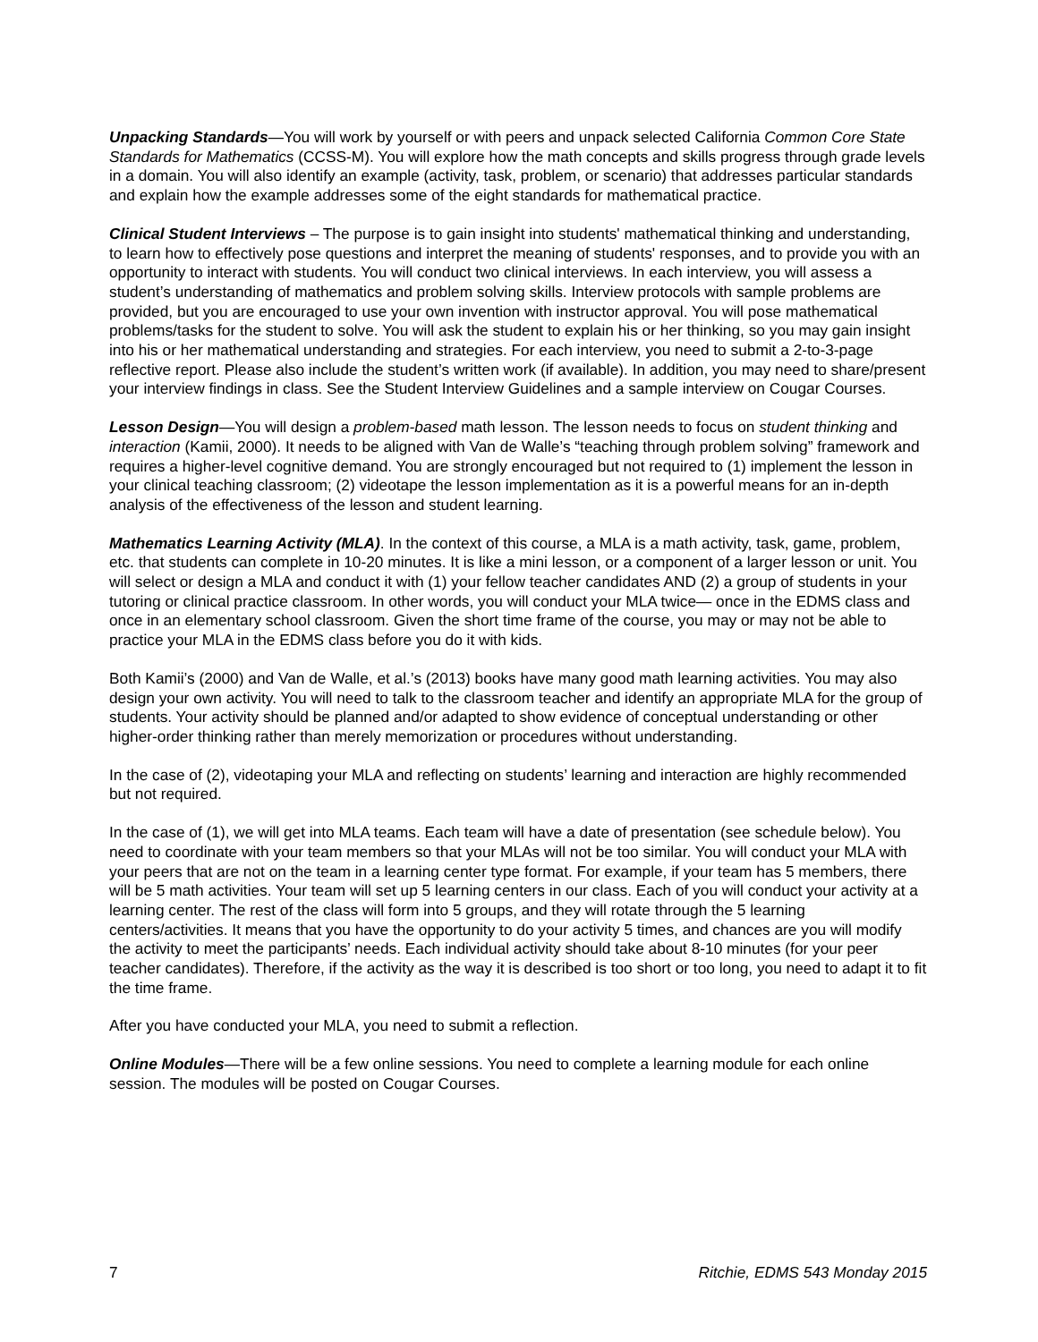Unpacking Standards—You will work by yourself or with peers and unpack selected California Common Core State Standards for Mathematics (CCSS-M). You will explore how the math concepts and skills progress through grade levels in a domain. You will also identify an example (activity, task, problem, or scenario) that addresses particular standards and explain how the example addresses some of the eight standards for mathematical practice.
Clinical Student Interviews – The purpose is to gain insight into students' mathematical thinking and understanding, to learn how to effectively pose questions and interpret the meaning of students' responses, and to provide you with an opportunity to interact with students. You will conduct two clinical interviews. In each interview, you will assess a student’s understanding of mathematics and problem solving skills. Interview protocols with sample problems are provided, but you are encouraged to use your own invention with instructor approval. You will pose mathematical problems/tasks for the student to solve. You will ask the student to explain his or her thinking, so you may gain insight into his or her mathematical understanding and strategies. For each interview, you need to submit a 2-to-3-page reflective report. Please also include the student’s written work (if available). In addition, you may need to share/present your interview findings in class. See the Student Interview Guidelines and a sample interview on Cougar Courses.
Lesson Design—You will design a problem-based math lesson. The lesson needs to focus on student thinking and interaction (Kamii, 2000). It needs to be aligned with Van de Walle’s “teaching through problem solving” framework and requires a higher-level cognitive demand. You are strongly encouraged but not required to (1) implement the lesson in your clinical teaching classroom; (2) videotape the lesson implementation as it is a powerful means for an in-depth analysis of the effectiveness of the lesson and student learning.
Mathematics Learning Activity (MLA). In the context of this course, a MLA is a math activity, task, game, problem, etc. that students can complete in 10-20 minutes. It is like a mini lesson, or a component of a larger lesson or unit. You will select or design a MLA and conduct it with (1) your fellow teacher candidates AND (2) a group of students in your tutoring or clinical practice classroom. In other words, you will conduct your MLA twice— once in the EDMS class and once in an elementary school classroom. Given the short time frame of the course, you may or may not be able to practice your MLA in the EDMS class before you do it with kids.
Both Kamii’s (2000) and Van de Walle, et al.’s (2013) books have many good math learning activities. You may also design your own activity. You will need to talk to the classroom teacher and identify an appropriate MLA for the group of students. Your activity should be planned and/or adapted to show evidence of conceptual understanding or other higher-order thinking rather than merely memorization or procedures without understanding.
In the case of (2), videotaping your MLA and reflecting on students’ learning and interaction are highly recommended but not required.
In the case of (1), we will get into MLA teams. Each team will have a date of presentation (see schedule below). You need to coordinate with your team members so that your MLAs will not be too similar. You will conduct your MLA with your peers that are not on the team in a learning center type format. For example, if your team has 5 members, there will be 5 math activities. Your team will set up 5 learning centers in our class. Each of you will conduct your activity at a learning center. The rest of the class will form into 5 groups, and they will rotate through the 5 learning centers/activities. It means that you have the opportunity to do your activity 5 times, and chances are you will modify the activity to meet the participants’ needs. Each individual activity should take about 8-10 minutes (for your peer teacher candidates). Therefore, if the activity as the way it is described is too short or too long, you need to adapt it to fit the time frame.
After you have conducted your MLA, you need to submit a reflection.
Online Modules—There will be a few online sessions. You need to complete a learning module for each online session. The modules will be posted on Cougar Courses.
7 Ritchie, EDMS 543 Monday 2015